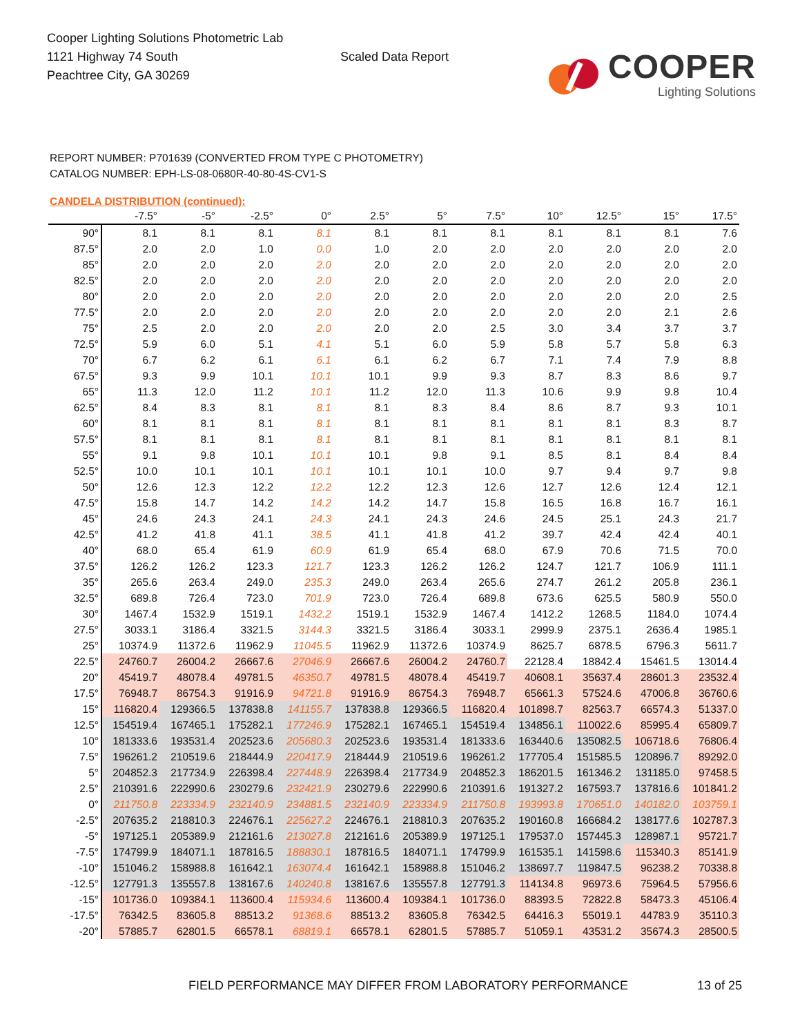Cooper Lighting Solutions Photometric Lab
1121 Highway 74 South
Peachtree City, GA 30269
Scaled Data Report
COOPER
Lighting Solutions
REPORT NUMBER: P701639 (CONVERTED FROM TYPE C PHOTOMETRY)
CATALOG NUMBER: EPH-LS-08-0680R-40-80-4S-CV1-S
CANDELA DISTRIBUTION (continued):
| | -7.5° | -5° | -2.5° | 0° | 2.5° | 5° | 7.5° | 10° | 12.5° | 15° | 17.5° |
| --- | --- | --- | --- | --- | --- | --- | --- | --- | --- | --- | --- |
| 90° | 8.1 | 8.1 | 8.1 | 8.1 | 8.1 | 8.1 | 8.1 | 8.1 | 8.1 | 8.1 | 7.6 |
| 87.5° | 2.0 | 2.0 | 1.0 | 0.0 | 1.0 | 2.0 | 2.0 | 2.0 | 2.0 | 2.0 | 2.0 |
| 85° | 2.0 | 2.0 | 2.0 | 2.0 | 2.0 | 2.0 | 2.0 | 2.0 | 2.0 | 2.0 | 2.0 |
| 82.5° | 2.0 | 2.0 | 2.0 | 2.0 | 2.0 | 2.0 | 2.0 | 2.0 | 2.0 | 2.0 | 2.0 |
| 80° | 2.0 | 2.0 | 2.0 | 2.0 | 2.0 | 2.0 | 2.0 | 2.0 | 2.0 | 2.0 | 2.5 |
| 77.5° | 2.0 | 2.0 | 2.0 | 2.0 | 2.0 | 2.0 | 2.0 | 2.0 | 2.0 | 2.1 | 2.6 |
| 75° | 2.5 | 2.0 | 2.0 | 2.0 | 2.0 | 2.0 | 2.5 | 3.0 | 3.4 | 3.7 | 3.7 |
| 72.5° | 5.9 | 6.0 | 5.1 | 4.1 | 5.1 | 6.0 | 5.9 | 5.8 | 5.7 | 5.8 | 6.3 |
| 70° | 6.7 | 6.2 | 6.1 | 6.1 | 6.1 | 6.2 | 6.7 | 7.1 | 7.4 | 7.9 | 8.8 |
| 67.5° | 9.3 | 9.9 | 10.1 | 10.1 | 10.1 | 9.9 | 9.3 | 8.7 | 8.3 | 8.6 | 9.7 |
| 65° | 11.3 | 12.0 | 11.2 | 10.1 | 11.2 | 12.0 | 11.3 | 10.6 | 9.9 | 9.8 | 10.4 |
| 62.5° | 8.4 | 8.3 | 8.1 | 8.1 | 8.1 | 8.3 | 8.4 | 8.6 | 8.7 | 9.3 | 10.1 |
| 60° | 8.1 | 8.1 | 8.1 | 8.1 | 8.1 | 8.1 | 8.1 | 8.1 | 8.1 | 8.3 | 8.7 |
| 57.5° | 8.1 | 8.1 | 8.1 | 8.1 | 8.1 | 8.1 | 8.1 | 8.1 | 8.1 | 8.1 | 8.1 |
| 55° | 9.1 | 9.8 | 10.1 | 10.1 | 10.1 | 9.8 | 9.1 | 8.5 | 8.1 | 8.4 | 8.4 |
| 52.5° | 10.0 | 10.1 | 10.1 | 10.1 | 10.1 | 10.1 | 10.0 | 9.7 | 9.4 | 9.7 | 9.8 |
| 50° | 12.6 | 12.3 | 12.2 | 12.2 | 12.2 | 12.3 | 12.6 | 12.7 | 12.6 | 12.4 | 12.1 |
| 47.5° | 15.8 | 14.7 | 14.2 | 14.2 | 14.2 | 14.7 | 15.8 | 16.5 | 16.8 | 16.7 | 16.1 |
| 45° | 24.6 | 24.3 | 24.1 | 24.3 | 24.1 | 24.3 | 24.6 | 24.5 | 25.1 | 24.3 | 21.7 |
| 42.5° | 41.2 | 41.8 | 41.1 | 38.5 | 41.1 | 41.8 | 41.2 | 39.7 | 42.4 | 42.4 | 40.1 |
| 40° | 68.0 | 65.4 | 61.9 | 60.9 | 61.9 | 65.4 | 68.0 | 67.9 | 70.6 | 71.5 | 70.0 |
| 37.5° | 126.2 | 126.2 | 123.3 | 121.7 | 123.3 | 126.2 | 126.2 | 124.7 | 121.7 | 106.9 | 111.1 |
| 35° | 265.6 | 263.4 | 249.0 | 235.3 | 249.0 | 263.4 | 265.6 | 274.7 | 261.2 | 205.8 | 236.1 |
| 32.5° | 689.8 | 726.4 | 723.0 | 701.9 | 723.0 | 726.4 | 689.8 | 673.6 | 625.5 | 580.9 | 550.0 |
| 30° | 1467.4 | 1532.9 | 1519.1 | 1432.2 | 1519.1 | 1532.9 | 1467.4 | 1412.2 | 1268.5 | 1184.0 | 1074.4 |
| 27.5° | 3033.1 | 3186.4 | 3321.5 | 3144.3 | 3321.5 | 3186.4 | 3033.1 | 2999.9 | 2375.1 | 2636.4 | 1985.1 |
| 25° | 10374.9 | 11372.6 | 11962.9 | 11045.5 | 11962.9 | 11372.6 | 10374.9 | 8625.7 | 6878.5 | 6796.3 | 5611.7 |
| 22.5° | 24760.7 | 26004.2 | 26667.6 | 27046.9 | 26667.6 | 26004.2 | 24760.7 | 22128.4 | 18842.4 | 15461.5 | 13014.4 |
| 20° | 45419.7 | 48078.4 | 49781.5 | 46350.7 | 49781.5 | 48078.4 | 45419.7 | 40608.1 | 35637.4 | 28601.3 | 23532.4 |
| 17.5° | 76948.7 | 86754.3 | 91916.9 | 94721.8 | 91916.9 | 86754.3 | 76948.7 | 65661.3 | 57524.6 | 47006.8 | 36760.6 |
| 15° | 116820.4 | 129366.5 | 137838.8 | 141155.7 | 137838.8 | 129366.5 | 116820.4 | 101898.7 | 82563.7 | 66574.3 | 51337.0 |
| 12.5° | 154519.4 | 167465.1 | 175282.1 | 177246.9 | 175282.1 | 167465.1 | 154519.4 | 134856.1 | 110022.6 | 85995.4 | 65809.7 |
| 10° | 181333.6 | 193531.4 | 202523.6 | 205680.3 | 202523.6 | 193531.4 | 181333.6 | 163440.6 | 135082.5 | 106718.6 | 76806.4 |
| 7.5° | 196261.2 | 210519.6 | 218444.9 | 220417.9 | 218444.9 | 210519.6 | 196261.2 | 177705.4 | 151585.5 | 120896.7 | 89292.0 |
| 5° | 204852.3 | 217734.9 | 226398.4 | 227448.9 | 226398.4 | 217734.9 | 204852.3 | 186201.5 | 161346.2 | 131185.0 | 97458.5 |
| 2.5° | 210391.6 | 222990.6 | 230279.6 | 232421.9 | 230279.6 | 222990.6 | 210391.6 | 191327.2 | 167593.7 | 137816.6 | 101841.2 |
| 0° | 211750.8 | 223334.9 | 232140.9 | 234881.5 | 232140.9 | 223334.9 | 211750.8 | 193993.8 | 170651.0 | 140182.0 | 103759.1 |
| -2.5° | 207635.2 | 218810.3 | 224676.1 | 225627.2 | 224676.1 | 218810.3 | 207635.2 | 190160.8 | 166684.2 | 138177.6 | 102787.3 |
| -5° | 197125.1 | 205389.9 | 212161.6 | 213027.8 | 212161.6 | 205389.9 | 197125.1 | 179537.0 | 157445.3 | 128987.1 | 95721.7 |
| -7.5° | 174799.9 | 184071.1 | 187816.5 | 188830.1 | 187816.5 | 184071.1 | 174799.9 | 161535.1 | 141598.6 | 115340.3 | 85141.9 |
| -10° | 151046.2 | 158988.8 | 161642.1 | 163074.4 | 161642.1 | 158988.8 | 151046.2 | 138697.7 | 119847.5 | 96238.2 | 70338.8 |
| -12.5° | 127791.3 | 135557.8 | 138167.6 | 140240.8 | 138167.6 | 135557.8 | 127791.3 | 114134.8 | 96973.6 | 75964.5 | 57956.6 |
| -15° | 101736.0 | 109384.1 | 113600.4 | 115934.6 | 113600.4 | 109384.1 | 101736.0 | 88393.5 | 72822.8 | 58473.3 | 45106.4 |
| -17.5° | 76342.5 | 83605.8 | 88513.2 | 91368.6 | 88513.2 | 83605.8 | 76342.5 | 64416.3 | 55019.1 | 44783.9 | 35110.3 |
| -20° | 57885.7 | 62801.5 | 66578.1 | 68819.1 | 66578.1 | 62801.5 | 57885.7 | 51059.1 | 43531.2 | 35674.3 | 28500.5 |
FIELD PERFORMANCE MAY DIFFER FROM LABORATORY PERFORMANCE
13 of 25